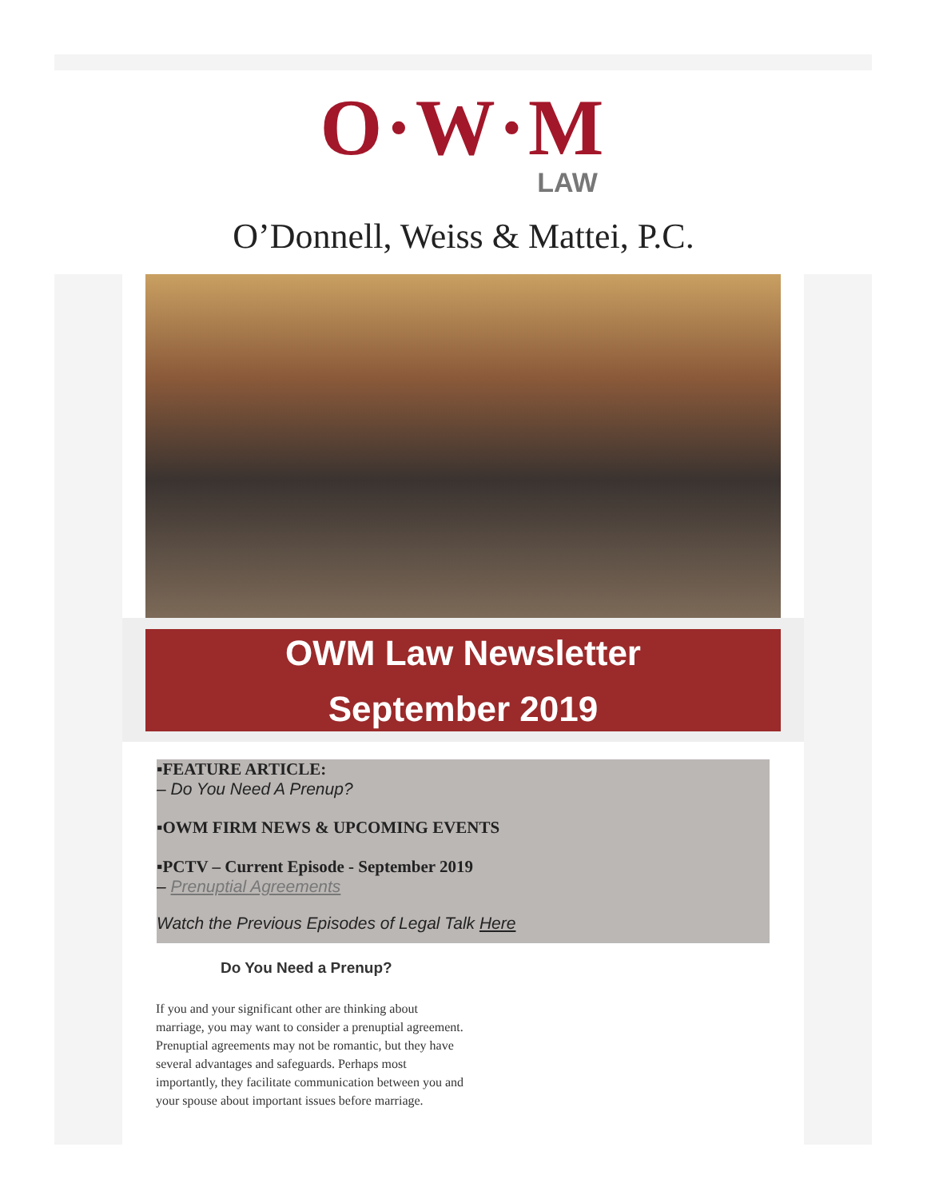O·W·M
LAW
O’Donnell, Weiss & Mattei, P.C.
OWM Law Newsletter
September 2019
▪FEATURE ARTICLE:
– Do You Need A Prenup?
▪OWM FIRM NEWS & UPCOMING EVENTS
▪PCTV – Current Episode - September 2019
– Prenuptial Agreements
Watch the Previous Episodes of Legal Talk Here
Do You Need a Prenup?
If you and your significant other are thinking about marriage, you may want to consider a prenuptial agreement. Prenuptial agreements may not be romantic, but they have several advantages and safeguards. Perhaps most importantly, they facilitate communication between you and your spouse about important issues before marriage.